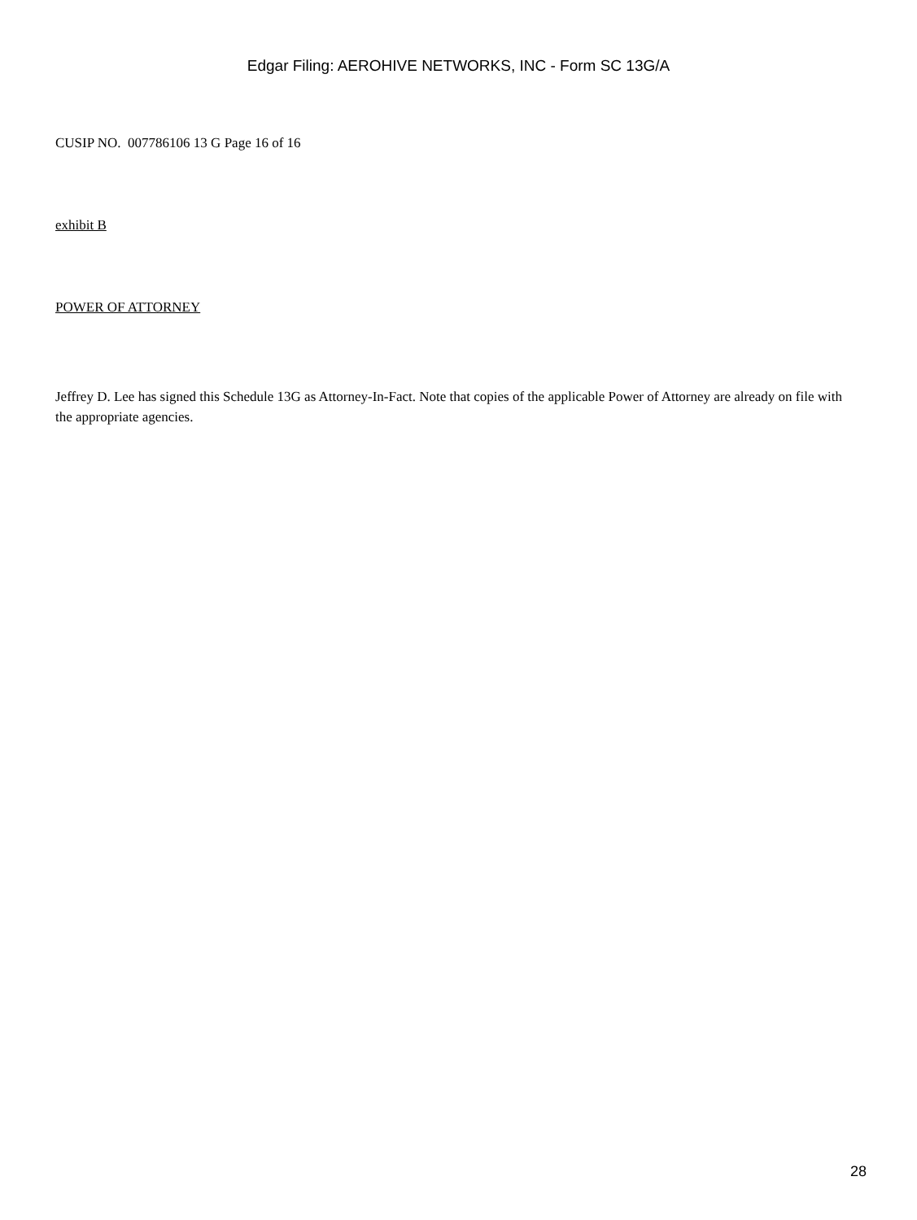Edgar Filing: AEROHIVE NETWORKS, INC - Form SC 13G/A
CUSIP NO. 007786106 13 G Page 16 of 16
exhibit B
POWER OF ATTORNEY
Jeffrey D. Lee has signed this Schedule 13G as Attorney-In-Fact. Note that copies of the applicable Power of Attorney are already on file with the appropriate agencies.
28